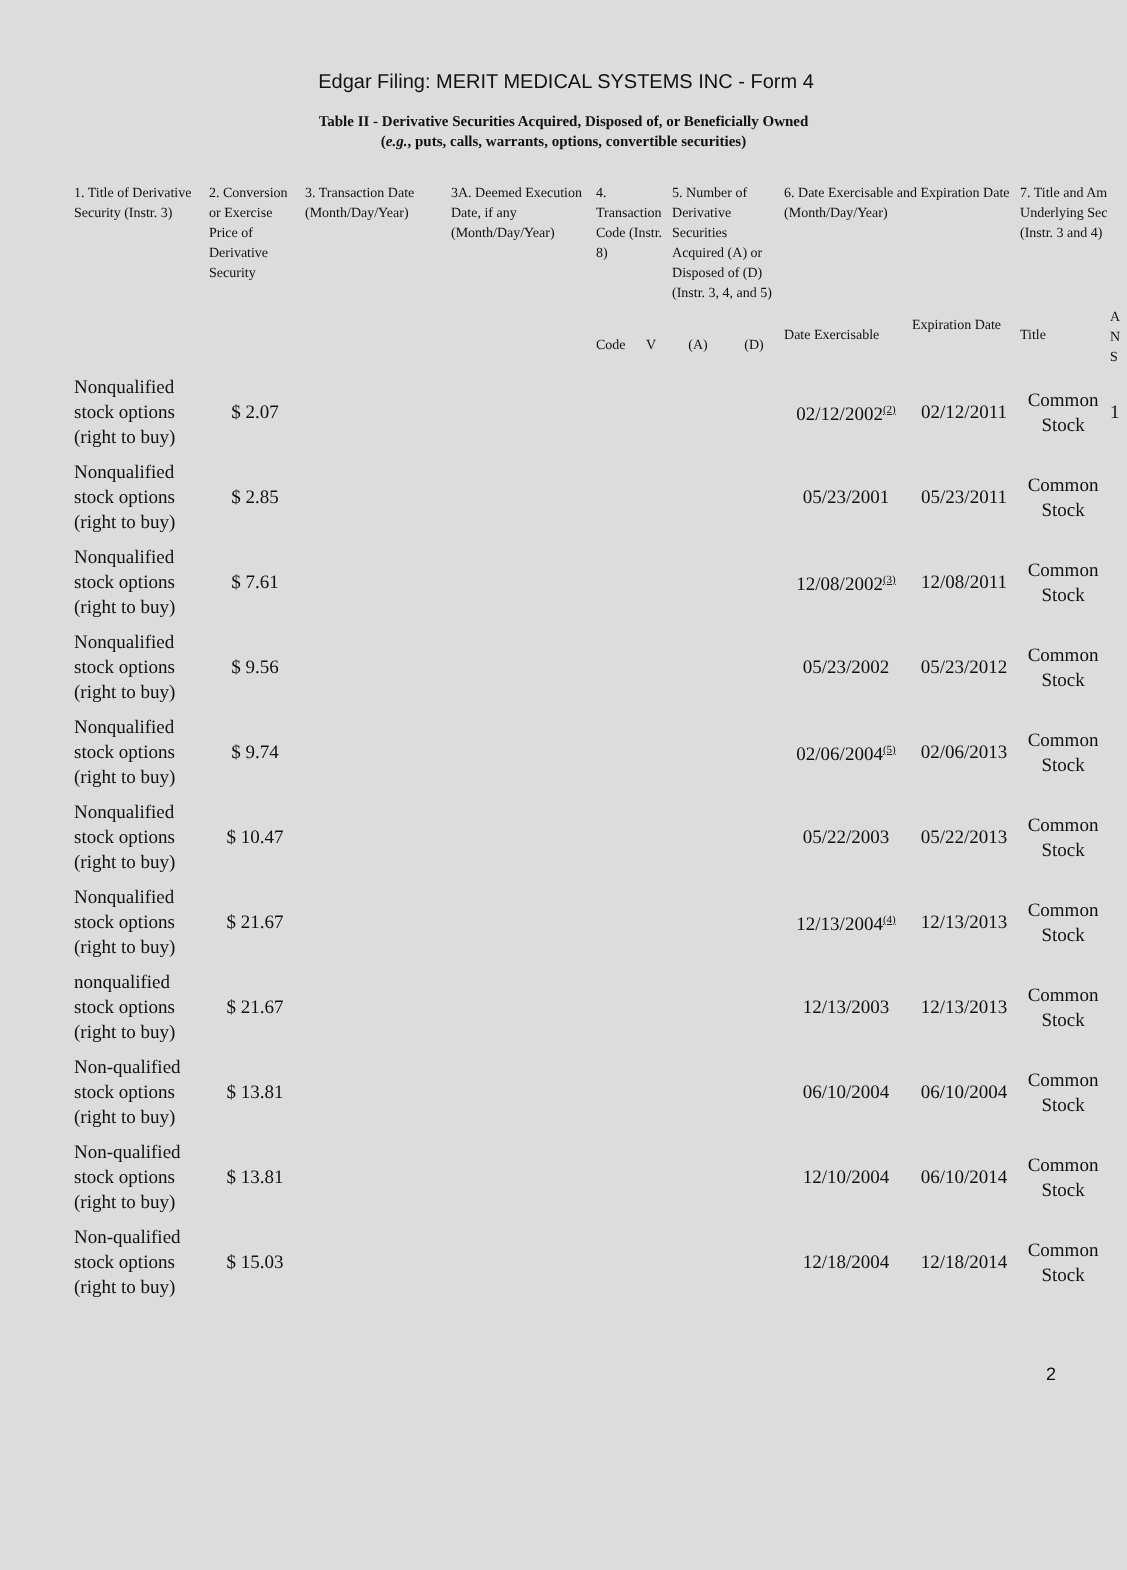Edgar Filing: MERIT MEDICAL SYSTEMS INC - Form 4
Table II - Derivative Securities Acquired, Disposed of, or Beneficially Owned
(e.g., puts, calls, warrants, options, convertible securities)
| 1. Title of Derivative Security (Instr. 3) | 2. Conversion or Exercise Price of Derivative Security | 3. Transaction Date (Month/Day/Year) | 3A. Deemed Execution Date, if any (Month/Day/Year) | 4. Transaction Code (Instr. 8) | | 5. Number of Derivative Securities Acquired (A) or Disposed of (D) (Instr. 3, 4, and 5) | | 6. Date Exercisable and Expiration Date (Month/Day/Year) | | 7. Title and Am Underlying Sec (Instr. 3 and 4) | |
| --- | --- | --- | --- | --- | --- | --- | --- | --- | --- | --- | --- |
| | | | | Code | V | (A) | (D) | Date Exercisable | Expiration Date | Title | A N S |
| Nonqualified stock options (right to buy) | $ 2.07 | | | | | | | 02/12/2002<sup>(2)</sup> | 02/12/2011 | Common Stock | 1 |
| Nonqualified stock options (right to buy) | $ 2.85 | | | | | | | 05/23/2001 | 05/23/2011 | Common Stock | |
| Nonqualified stock options (right to buy) | $ 7.61 | | | | | | | 12/08/2002<sup>(3)</sup> | 12/08/2011 | Common Stock | |
| Nonqualified stock options (right to buy) | $ 9.56 | | | | | | | 05/23/2002 | 05/23/2012 | Common Stock | |
| Nonqualified stock options (right to buy) | $ 9.74 | | | | | | | 02/06/2004<sup>(5)</sup> | 02/06/2013 | Common Stock | |
| Nonqualified stock options (right to buy) | $ 10.47 | | | | | | | 05/22/2003 | 05/22/2013 | Common Stock | |
| Nonqualified stock options (right to buy) | $ 21.67 | | | | | | | 12/13/2004<sup>(4)</sup> | 12/13/2013 | Common Stock | |
| nonqualified stock options (right to buy) | $ 21.67 | | | | | | | 12/13/2003 | 12/13/2013 | Common Stock | |
| Non-qualified stock options (right to buy) | $ 13.81 | | | | | | | 06/10/2004 | 06/10/2004 | Common Stock | |
| Non-qualified stock options (right to buy) | $ 13.81 | | | | | | | 12/10/2004 | 06/10/2014 | Common Stock | |
| Non-qualified stock options (right to buy) | $ 15.03 | | | | | | | 12/18/2004 | 12/18/2014 | Common Stock | |
2